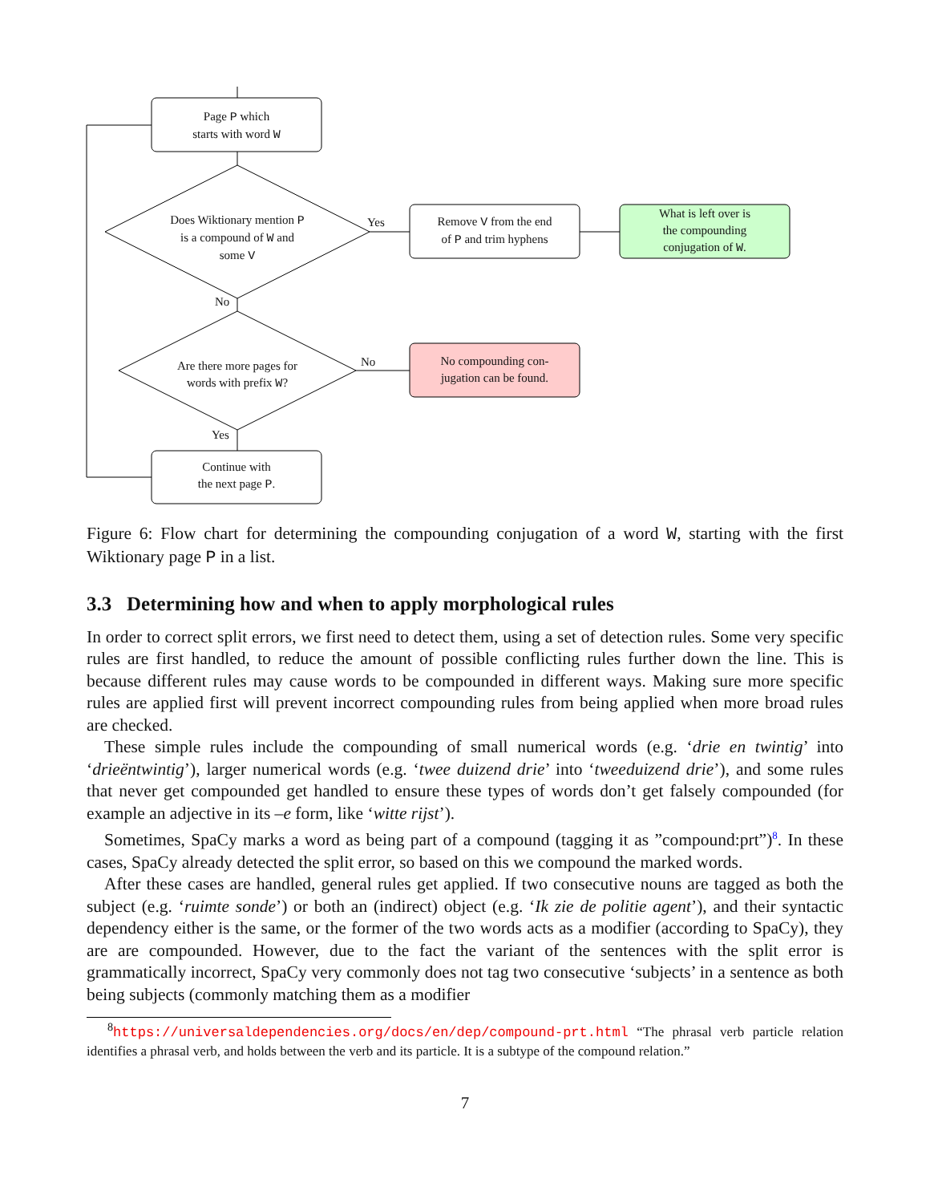Page P which
starts with word W
Does Wiktionary mention P
is a compound of W and
some V
Yes
Remove V from the end
of P and trim hyphens
What is left over is
the compounding
conjugation of W.
No
Are there more pages for
words with prefix W?
No
No compounding con-
jugation can be found.
Yes
Continue with
the next page P.
Figure 6: Flow chart for determining the compounding conjugation of a word W, starting with the first Wiktionary page P in a list.
3.3 Determining how and when to apply morphological rules
In order to correct split errors, we first need to detect them, using a set of detection rules. Some very specific rules are first handled, to reduce the amount of possible conflicting rules further down the line. This is because different rules may cause words to be compounded in different ways. Making sure more specific rules are applied first will prevent incorrect compounding rules from being applied when more broad rules are checked.
These simple rules include the compounding of small numerical words (e.g. ‘drie en twintig’ into ‘drieëntwintig’), larger numerical words (e.g. ‘twee duizend drie’ into ‘tweeduizend drie’), and some rules that never get compounded get handled to ensure these types of words don’t get falsely compounded (for example an adjective in its –e form, like ‘witte rijst’).
Sometimes, SpaCy marks a word as being part of a compound (tagging it as ”compound:prt”)<sup>8</sup>. In these cases, SpaCy already detected the split error, so based on this we compound the marked words.
After these cases are handled, general rules get applied. If two consecutive nouns are tagged as both the subject (e.g. ‘ruimte sonde’) or both an (indirect) object (e.g. ‘Ik zie de politie agent’), and their syntactic dependency either is the same, or the former of the two words acts as a modifier (according to SpaCy), they are are compounded. However, due to the fact the variant of the sentences with the split error is grammatically incorrect, SpaCy very commonly does not tag two consecutive ‘subjects’ in a sentence as both being subjects (commonly matching them as a modifier
<sup>8</sup> https://universaldependencies.org/docs/en/dep/compound-prt.html “The phrasal verb particle relation identifies a phrasal verb, and holds between the verb and its particle. It is a subtype of the compound relation.”
7